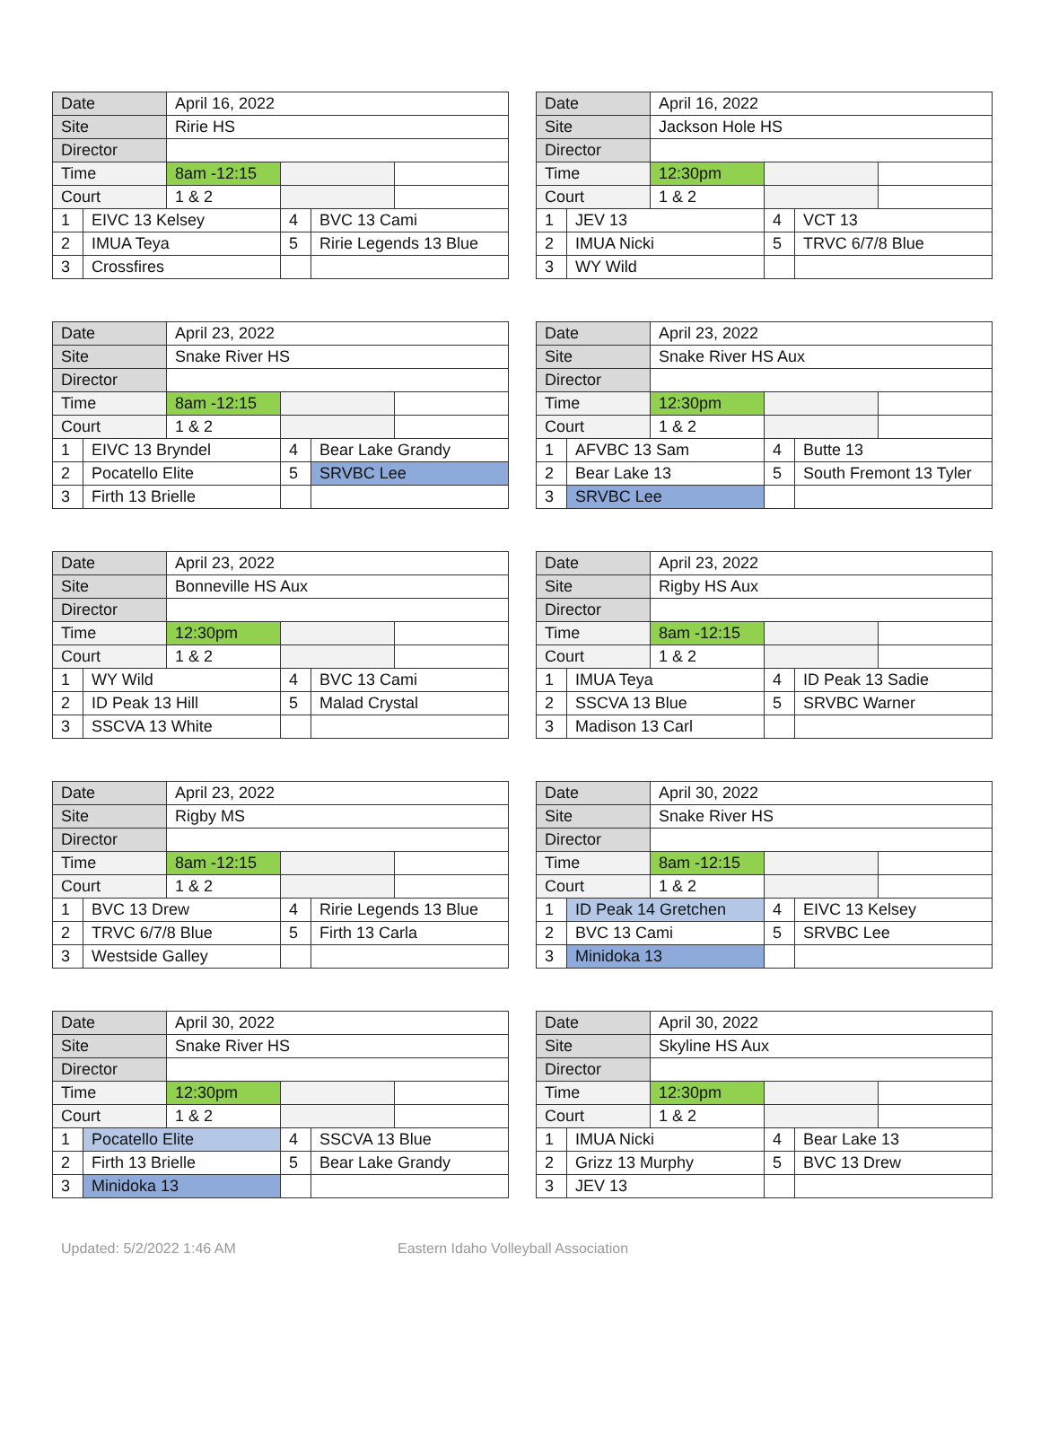| Date | | April 16, 2022 | | | |
| Site | | Ririe HS | | | |
| Director | | | | | |
| Time | | 8am -12:15 | | | |
| Court | | 1 & 2 | | | |
| 1 | EIVC 13 Kelsey | | 4 | BVC 13 Cami | |
| 2 | IMUA Teya | | 5 | Ririe Legends 13 Blue | |
| 3 | Crossfires | | | | |
| Date | | April 16, 2022 | | | |
| Site | | Jackson Hole HS | | | |
| Director | | | | | |
| Time | | 12:30pm | | | |
| Court | | 1 & 2 | | | |
| 1 | JEV 13 | | 4 | VCT 13 | |
| 2 | IMUA Nicki | | 5 | TRVC 6/7/8 Blue | |
| 3 | WY Wild | | | | |
| Date | | April 23, 2022 | | | |
| Site | | Snake River HS | | | |
| Director | | | | | |
| Time | | 8am -12:15 | | | |
| Court | | 1 & 2 | | | |
| 1 | EIVC 13 Bryndel | | 4 | Bear Lake Grandy | |
| 2 | Pocatello Elite | | 5 | SRVBC Lee | |
| 3 | Firth 13 Brielle | | | | |
| Date | | April 23, 2022 | | | |
| Site | | Snake River HS Aux | | | |
| Director | | | | | |
| Time | | 12:30pm | | | |
| Court | | 1 & 2 | | | |
| 1 | AFVBC 13 Sam | | 4 | Butte 13 | |
| 2 | Bear Lake 13 | | 5 | South Fremont 13 Tyler | |
| 3 | SRVBC Lee | | | | |
| Date | | April 23, 2022 | | | |
| Site | | Bonneville HS Aux | | | |
| Director | | | | | |
| Time | | 12:30pm | | | |
| Court | | 1 & 2 | | | |
| 1 | WY Wild | | 4 | BVC 13 Cami | |
| 2 | ID Peak 13 Hill | | 5 | Malad Crystal | |
| 3 | SSCVA 13 White | | | | |
| Date | | April 23, 2022 | | | |
| Site | | Rigby HS Aux | | | |
| Director | | | | | |
| Time | | 8am -12:15 | | | |
| Court | | 1 & 2 | | | |
| 1 | IMUA Teya | | 4 | ID Peak 13 Sadie | |
| 2 | SSCVA 13 Blue | | 5 | SRVBC Warner | |
| 3 | Madison 13 Carl | | | | |
| Date | | April 23, 2022 | | | |
| Site | | Rigby MS | | | |
| Director | | | | | |
| Time | | 8am -12:15 | | | |
| Court | | 1 & 2 | | | |
| 1 | BVC 13 Drew | | 4 | Ririe Legends 13 Blue | |
| 2 | TRVC 6/7/8 Blue | | 5 | Firth 13 Carla | |
| 3 | Westside Galley | | | | |
| Date | | April 30, 2022 | | | |
| Site | | Snake River HS | | | |
| Director | | | | | |
| Time | | 8am -12:15 | | | |
| Court | | 1 & 2 | | | |
| 1 | ID Peak 14 Gretchen | | 4 | EIVC 13 Kelsey | |
| 2 | BVC 13 Cami | | 5 | SRVBC Lee | |
| 3 | Minidoka 13 | | | | |
| Date | | April 30, 2022 | | | |
| Site | | Snake River HS | | | |
| Director | | | | | |
| Time | | 12:30pm | | | |
| Court | | 1 & 2 | | | |
| 1 | Pocatello Elite | | 4 | SSCVA 13 Blue | |
| 2 | Firth 13 Brielle | | 5 | Bear Lake Grandy | |
| 3 | Minidoka 13 | | | | |
| Date | | April 30, 2022 | | | |
| Site | | Skyline HS Aux | | | |
| Director | | | | | |
| Time | | 12:30pm | | | |
| Court | | 1 & 2 | | | |
| 1 | IMUA Nicki | | 4 | Bear Lake 13 | |
| 2 | Grizz 13 Murphy | | 5 | BVC 13 Drew | |
| 3 | JEV 13 | | | | |
Updated: 5/2/2022 1:46 AM Eastern Idaho Volleyball Association